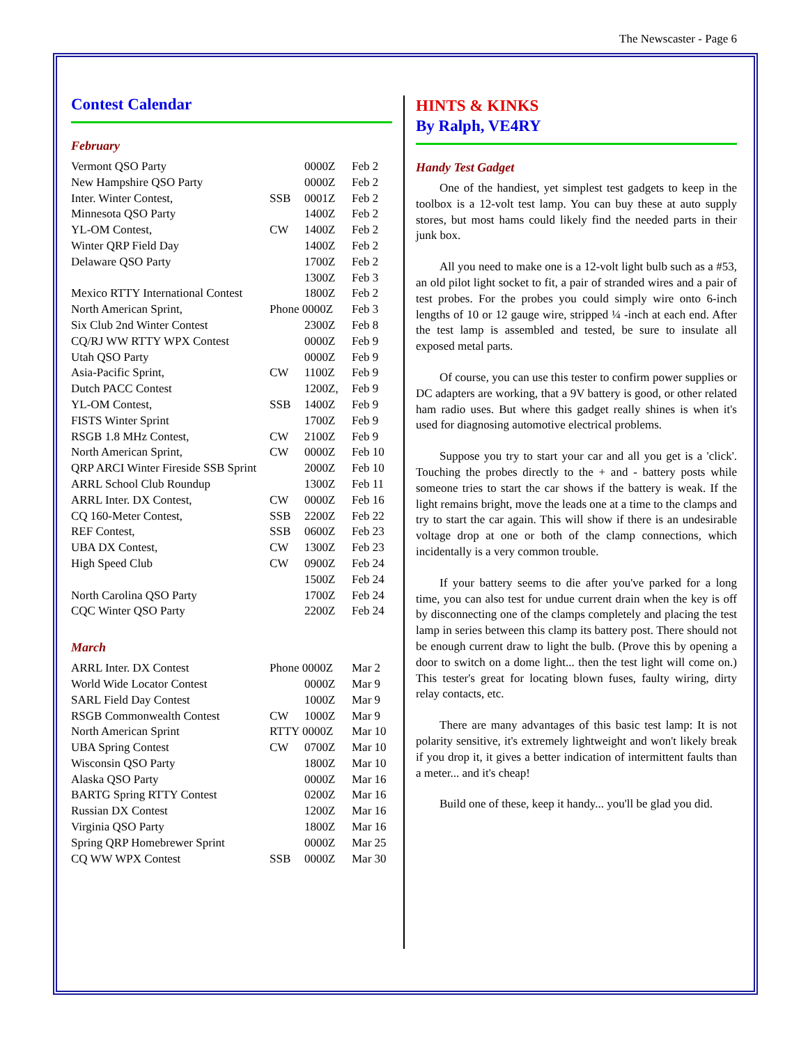The Newscaster - Page 6
Contest Calendar
February
| Vermont QSO Party | | 0000Z | Feb 2 |
| New Hampshire QSO Party | | 0000Z | Feb 2 |
| Inter. Winter Contest, | SSB | 0001Z | Feb 2 |
| Minnesota QSO Party | | 1400Z | Feb 2 |
| YL-OM Contest, | CW | 1400Z | Feb 2 |
| Winter QRP Field Day | | 1400Z | Feb 2 |
| Delaware QSO Party | | 1700Z | Feb 2 |
| | | 1300Z | Feb 3 |
| Mexico RTTY International Contest | | 1800Z | Feb 2 |
| North American Sprint, | Phone 0000Z | | Feb 3 |
| Six Club 2nd Winter Contest | | 2300Z | Feb 8 |
| CQ/RJ WW RTTY WPX Contest | | 0000Z | Feb 9 |
| Utah QSO Party | | 0000Z | Feb 9 |
| Asia-Pacific Sprint, | CW | 1100Z | Feb 9 |
| Dutch PACC Contest | | 1200Z, | Feb 9 |
| YL-OM Contest, | SSB | 1400Z | Feb 9 |
| FISTS Winter Sprint | | 1700Z | Feb 9 |
| RSGB 1.8 MHz Contest, | CW | 2100Z | Feb 9 |
| North American Sprint, | CW | 0000Z | Feb 10 |
| QRP ARCI Winter Fireside SSB Sprint | | 2000Z | Feb 10 |
| ARRL School Club Roundup | | 1300Z | Feb 11 |
| ARRL Inter. DX Contest, | CW | 0000Z | Feb 16 |
| CQ 160-Meter Contest, | SSB | 2200Z | Feb 22 |
| REF Contest, | SSB | 0600Z | Feb 23 |
| UBA DX Contest, | CW | 1300Z | Feb 23 |
| High Speed Club | CW | 0900Z | Feb 24 |
| | | 1500Z | Feb 24 |
| North Carolina QSO Party | | 1700Z | Feb 24 |
| CQC Winter QSO Party | | 2200Z | Feb 24 |
March
| ARRL Inter. DX Contest | Phone 0000Z | | Mar 2 |
| World Wide Locator Contest | | 0000Z | Mar 9 |
| SARL Field Day Contest | | 1000Z | Mar 9 |
| RSGB Commonwealth Contest | CW | 1000Z | Mar 9 |
| North American Sprint | RTTY 0000Z | | Mar 10 |
| UBA Spring Contest | CW | 0700Z | Mar 10 |
| Wisconsin QSO Party | | 1800Z | Mar 10 |
| Alaska QSO Party | | 0000Z | Mar 16 |
| BARTG Spring RTTY Contest | | 0200Z | Mar 16 |
| Russian DX Contest | | 1200Z | Mar 16 |
| Virginia QSO Party | | 1800Z | Mar 16 |
| Spring QRP Homebrewer Sprint | | 0000Z | Mar 25 |
| CQ WW WPX Contest | SSB | 0000Z | Mar 30 |
HINTS & KINKS
By Ralph, VE4RY
Handy Test Gadget
One of the handiest, yet simplest test gadgets to keep in the toolbox is a 12-volt test lamp. You can buy these at auto supply stores, but most hams could likely find the needed parts in their junk box.
All you need to make one is a 12-volt light bulb such as a #53, an old pilot light socket to fit, a pair of stranded wires and a pair of test probes. For the probes you could simply wire onto 6-inch lengths of 10 or 12 gauge wire, stripped ¼ -inch at each end. After the test lamp is assembled and tested, be sure to insulate all exposed metal parts.
Of course, you can use this tester to confirm power supplies or DC adapters are working, that a 9V battery is good, or other related ham radio uses. But where this gadget really shines is when it's used for diagnosing automotive electrical problems.
Suppose you try to start your car and all you get is a 'click'. Touching the probes directly to the + and - battery posts while someone tries to start the car shows if the battery is weak. If the light remains bright, move the leads one at a time to the clamps and try to start the car again. This will show if there is an undesirable voltage drop at one or both of the clamp connections, which incidentally is a very common trouble.
If your battery seems to die after you've parked for a long time, you can also test for undue current drain when the key is off by disconnecting one of the clamps completely and placing the test lamp in series between this clamp its battery post. There should not be enough current draw to light the bulb. (Prove this by opening a door to switch on a dome light... then the test light will come on.) This tester's great for locating blown fuses, faulty wiring, dirty relay contacts, etc.
There are many advantages of this basic test lamp: It is not polarity sensitive, it's extremely lightweight and won't likely break if you drop it, it gives a better indication of intermittent faults than a meter... and it's cheap!
Build one of these, keep it handy... you'll be glad you did.